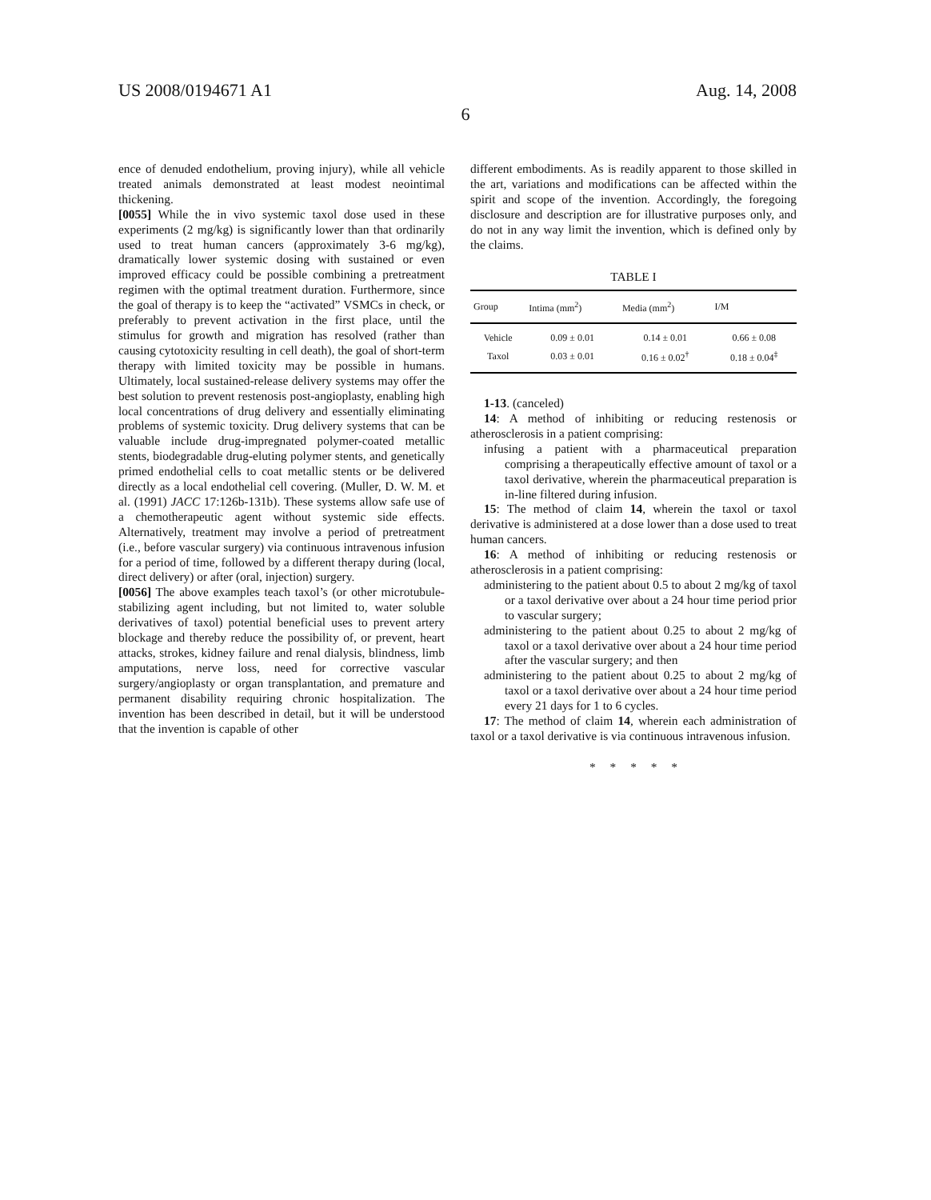US 2008/0194671 A1 Aug. 14, 2008
6
ence of denuded endothelium, proving injury), while all vehicle treated animals demonstrated at least modest neointimal thickening.
[0055] While the in vivo systemic taxol dose used in these experiments (2 mg/kg) is significantly lower than that ordinarily used to treat human cancers (approximately 3-6 mg/kg), dramatically lower systemic dosing with sustained or even improved efficacy could be possible combining a pretreatment regimen with the optimal treatment duration. Furthermore, since the goal of therapy is to keep the “activated” VSMCs in check, or preferably to prevent activation in the first place, until the stimulus for growth and migration has resolved (rather than causing cytotoxicity resulting in cell death), the goal of short-term therapy with limited toxicity may be possible in humans. Ultimately, local sustained-release delivery systems may offer the best solution to prevent restenosis post-angioplasty, enabling high local concentrations of drug delivery and essentially eliminating problems of systemic toxicity. Drug delivery systems that can be valuable include drug-impregnated polymer-coated metallic stents, biodegradable drug-eluting polymer stents, and genetically primed endothelial cells to coat metallic stents or be delivered directly as a local endothelial cell covering. (Muller, D. W. M. et al. (1991) JACC 17:126b-131b). These systems allow safe use of a chemotherapeutic agent without systemic side effects. Alternatively, treatment may involve a period of pretreatment (i.e., before vascular surgery) via continuous intravenous infusion for a period of time, followed by a different therapy during (local, direct delivery) or after (oral, injection) surgery.
[0056] The above examples teach taxol’s (or other microtubule-stabilizing agent including, but not limited to, water soluble derivatives of taxol) potential beneficial uses to prevent artery blockage and thereby reduce the possibility of, or prevent, heart attacks, strokes, kidney failure and renal dialysis, blindness, limb amputations, nerve loss, need for corrective vascular surgery/angioplasty or organ transplantation, and premature and permanent disability requiring chronic hospitalization. The invention has been described in detail, but it will be understood that the invention is capable of other
different embodiments. As is readily apparent to those skilled in the art, variations and modifications can be affected within the spirit and scope of the invention. Accordingly, the foregoing disclosure and description are for illustrative purposes only, and do not in any way limit the invention, which is defined only by the claims.
TABLE I
| Group | Intima (mm<sup>2</sup>) | Media (mm<sup>2</sup>) | I/M |
| --- | --- | --- | --- |
| Vehicle | 0.09 ± 0.01 | 0.14 ± 0.01 | 0.66 ± 0.08 |
| Taxol | 0.03 ± 0.01 | 0.16 ± 0.02<sup>†</sup> | 0.18 ± 0.04<sup>‡</sup> |
1-13. (canceled)
14: A method of inhibiting or reducing restenosis or atherosclerosis in a patient comprising:
infusing a patient with a pharmaceutical preparation comprising a therapeutically effective amount of taxol or a taxol derivative, wherein the pharmaceutical preparation is in-line filtered during infusion.
15: The method of claim 14, wherein the taxol or taxol derivative is administered at a dose lower than a dose used to treat human cancers.
16: A method of inhibiting or reducing restenosis or atherosclerosis in a patient comprising:
administering to the patient about 0.5 to about 2 mg/kg of taxol or a taxol derivative over about a 24 hour time period prior to vascular surgery;
administering to the patient about 0.25 to about 2 mg/kg of taxol or a taxol derivative over about a 24 hour time period after the vascular surgery; and then
administering to the patient about 0.25 to about 2 mg/kg of taxol or a taxol derivative over about a 24 hour time period every 21 days for 1 to 6 cycles.
17: The method of claim 14, wherein each administration of taxol or a taxol derivative is via continuous intravenous infusion.
* * * * *